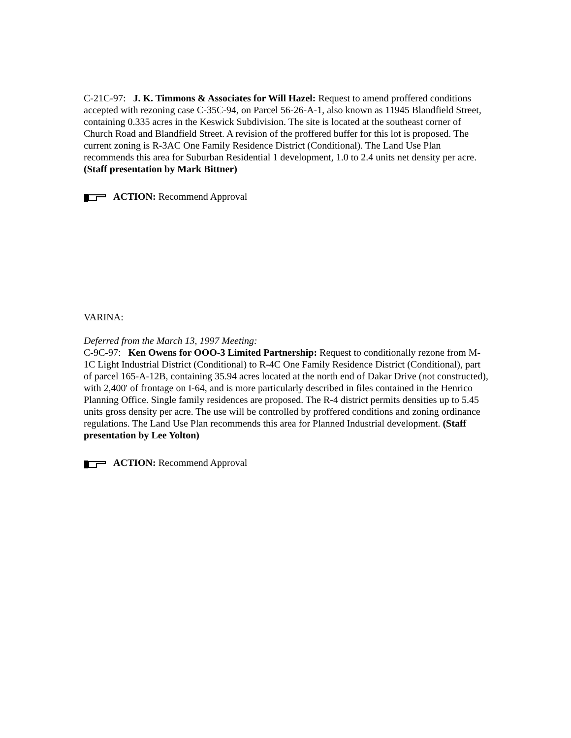C-21C-97: J. K. Timmons & Associates for Will Hazel: Request to amend proffered conditions accepted with rezoning case C-35C-94, on Parcel 56-26-A-1, also known as 11945 Blandfield Street, containing 0.335 acres in the Keswick Subdivision. The site is located at the southeast corner of Church Road and Blandfield Street. A revision of the proffered buffer for this lot is proposed. The current zoning is R-3AC One Family Residence District (Conditional). The Land Use Plan recommends this area for Suburban Residential 1 development, 1.0 to 2.4 units net density per acre. (Staff presentation by Mark Bittner)
ACTION: Recommend Approval
VARINA:
Deferred from the March 13, 1997 Meeting:
C-9C-97: Ken Owens for OOO-3 Limited Partnership: Request to conditionally rezone from M-1C Light Industrial District (Conditional) to R-4C One Family Residence District (Conditional), part of parcel 165-A-12B, containing 35.94 acres located at the north end of Dakar Drive (not constructed), with 2,400' of frontage on I-64, and is more particularly described in files contained in the Henrico Planning Office. Single family residences are proposed. The R-4 district permits densities up to 5.45 units gross density per acre. The use will be controlled by proffered conditions and zoning ordinance regulations. The Land Use Plan recommends this area for Planned Industrial development. (Staff presentation by Lee Yolton)
ACTION: Recommend Approval